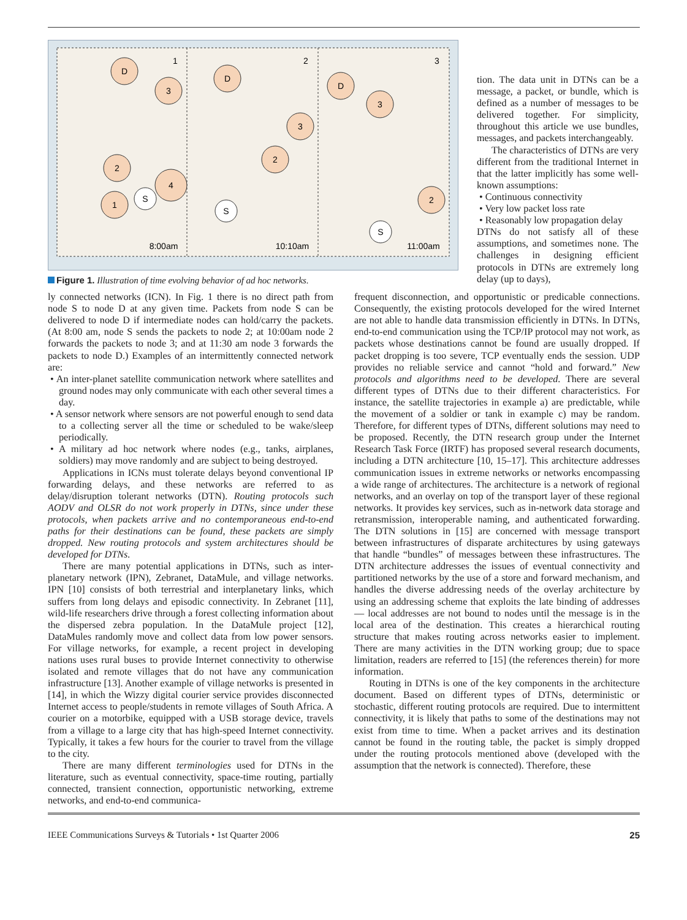D
3
2
4
1
S
D
3
2
S
D
3
2
S
1
2
3
8:00am
10:10am
11:00am
Figure 1. Illustration of time evolving behavior of ad hoc networks.
tion. The data unit in DTNs can be a message, a packet, or bundle, which is defined as a number of messages to be delivered together. For simplicity, throughout this article we use bundles, messages, and packets interchangeably.
The characteristics of DTNs are very different from the traditional Internet in that the latter implicitly has some well-known assumptions:
• Continuous connectivity
• Very low packet loss rate
• Reasonably low propagation delay
DTNs do not satisfy all of these assumptions, and sometimes none. The challenges in designing efficient protocols in DTNs are extremely long delay (up to days),
ly connected networks (ICN). In Fig. 1 there is no direct path from node S to node D at any given time. Packets from node S can be delivered to node D if intermediate nodes can hold/carry the packets. (At 8:00 am, node S sends the packets to node 2; at 10:00am node 2 forwards the packets to node 3; and at 11:30 am node 3 forwards the packets to node D.) Examples of an intermittently connected network are:
• An inter-planet satellite communication network where satellites and ground nodes may only communicate with each other several times a day.
• A sensor network where sensors are not powerful enough to send data to a collecting server all the time or scheduled to be wake/sleep periodically.
• A military ad hoc network where nodes (e.g., tanks, airplanes, soldiers) may move randomly and are subject to being destroyed.
Applications in ICNs must tolerate delays beyond conventional IP forwarding delays, and these networks are referred to as delay/disruption tolerant networks (DTN). Routing protocols such AODV and OLSR do not work properly in DTNs, since under these protocols, when packets arrive and no contemporaneous end-to-end paths for their destinations can be found, these packets are simply dropped. New routing protocols and system architectures should be developed for DTNs.
There are many potential applications in DTNs, such as inter-planetary network (IPN), Zebranet, DataMule, and village networks. IPN [10] consists of both terrestrial and interplanetary links, which suffers from long delays and episodic connectivity. In Zebranet [11], wild-life researchers drive through a forest collecting information about the dispersed zebra population. In the DataMule project [12], DataMules randomly move and collect data from low power sensors. For village networks, for example, a recent project in developing nations uses rural buses to provide Internet connectivity to otherwise isolated and remote villages that do not have any communication infrastructure [13]. Another example of village networks is presented in [14], in which the Wizzy digital courier service provides disconnected Internet access to people/students in remote villages of South Africa. A courier on a motorbike, equipped with a USB storage device, travels from a village to a large city that has high-speed Internet connectivity. Typically, it takes a few hours for the courier to travel from the village to the city.
There are many different terminologies used for DTNs in the literature, such as eventual connectivity, space-time routing, partially connected, transient connection, opportunistic networking, extreme networks, and end-to-end communica-
frequent disconnection, and opportunistic or predicable connections. Consequently, the existing protocols developed for the wired Internet are not able to handle data transmission efficiently in DTNs. In DTNs, end-to-end communication using the TCP/IP protocol may not work, as packets whose destinations cannot be found are usually dropped. If packet dropping is too severe, TCP eventually ends the session. UDP provides no reliable service and cannot “hold and forward.” New protocols and algorithms need to be developed. There are several different types of DTNs due to their different characteristics. For instance, the satellite trajectories in example a) are predictable, while the movement of a soldier or tank in example c) may be random. Therefore, for different types of DTNs, different solutions may need to be proposed. Recently, the DTN research group under the Internet Research Task Force (IRTF) has proposed several research documents, including a DTN architecture [10, 15–17]. This architecture addresses communication issues in extreme networks or networks encompassing a wide range of architectures. The architecture is a network of regional networks, and an overlay on top of the transport layer of these regional networks. It provides key services, such as in-network data storage and retransmission, interoperable naming, and authenticated forwarding. The DTN solutions in [15] are concerned with message transport between infrastructures of disparate architectures by using gateways that handle “bundles” of messages between these infrastructures. The DTN architecture addresses the issues of eventual connectivity and partitioned networks by the use of a store and forward mechanism, and handles the diverse addressing needs of the overlay architecture by using an addressing scheme that exploits the late binding of addresses — local addresses are not bound to nodes until the message is in the local area of the destination. This creates a hierarchical routing structure that makes routing across networks easier to implement. There are many activities in the DTN working group; due to space limitation, readers are referred to [15] (the references therein) for more information.
Routing in DTNs is one of the key components in the architecture document. Based on different types of DTNs, deterministic or stochastic, different routing protocols are required. Due to intermittent connectivity, it is likely that paths to some of the destinations may not exist from time to time. When a packet arrives and its destination cannot be found in the routing table, the packet is simply dropped under the routing protocols mentioned above (developed with the assumption that the network is connected). Therefore, these
IEEE Communications Surveys & Tutorials • 1st Quarter 2006 25